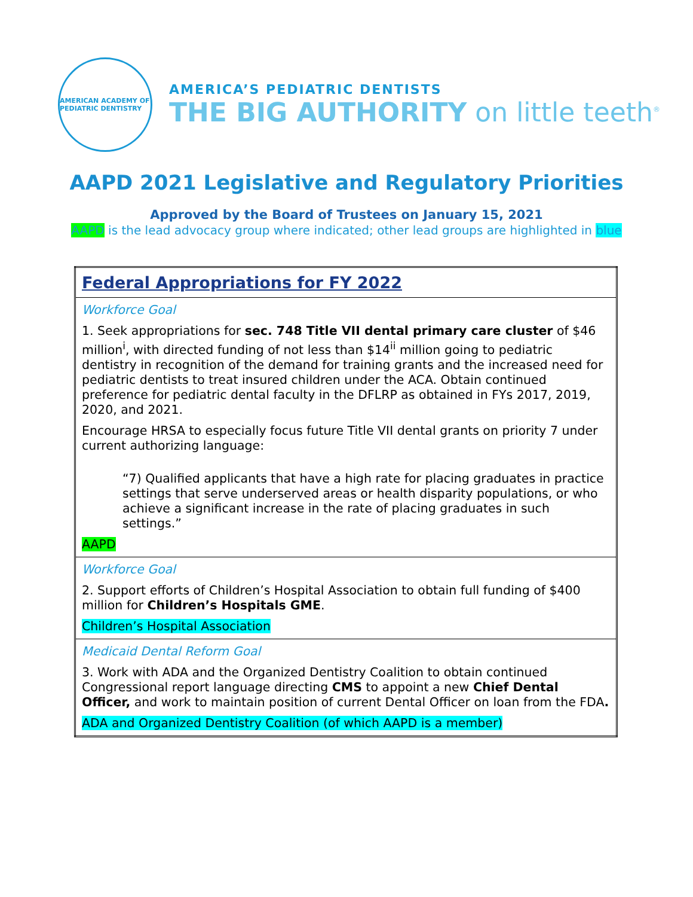AMERICAN ACADEMY OF PEDIATRIC DENTISTRY
AMERICA’S PEDIATRIC DENTISTS
THE BIG AUTHORITY on little teeth<sup>®</sup>
AAPD 2021 Legislative and Regulatory Priorities
Approved by the Board of Trustees on January 15, 2021
AAPD is the lead advocacy group where indicated; other lead groups are highlighted in blue
| Federal Appropriations for FY 2022 |
| Workforce Goal 1. Seek appropriations for sec. 748 Title VII dental primary care cluster of $46 million<sup>i</sup>, with directed funding of not less than $14<sup>ii</sup> million going to pediatric dentistry in recognition of the demand for training grants and the increased need for pediatric dentists to treat insured children under the ACA. Obtain continued preference for pediatric dental faculty in the DFLRP as obtained in FYs 2017, 2019, 2020, and 2021. Encourage HRSA to especially focus future Title VII dental grants on priority 7 under current authorizing language: “7) Qualified applicants that have a high rate for placing graduates in practice settings that serve underserved areas or health disparity populations, or who achieve a significant increase in the rate of placing graduates in such settings.” AAPD |
| Workforce Goal 2. Support efforts of Children’s Hospital Association to obtain full funding of $400 million for Children’s Hospitals GME . Children’s Hospital Association |
| Medicaid Dental Reform Goal 3. Work with ADA and the Organized Dentistry Coalition to obtain continued Congressional report language directing CMS to appoint a new Chief Dental Officer, and work to maintain position of current Dental Officer on loan from the FDA . ADA and Organized Dentistry Coalition (of which AAPD is a member) |